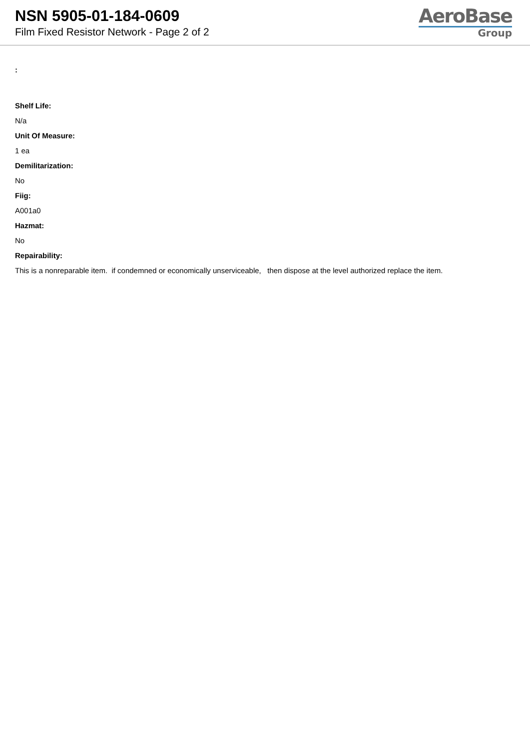NSN 5905-01-184-0609
Film Fixed Resistor Network - Page 2 of 2
AeroBase
Group
:
Shelf Life:
N/a
Unit Of Measure:
1 ea
Demilitarization:
No
Fiig:
A001a0
Hazmat:
No
Repairability:
This is a nonreparable item. if condemned or economically unserviceable, then dispose at the level authorized replace the item.